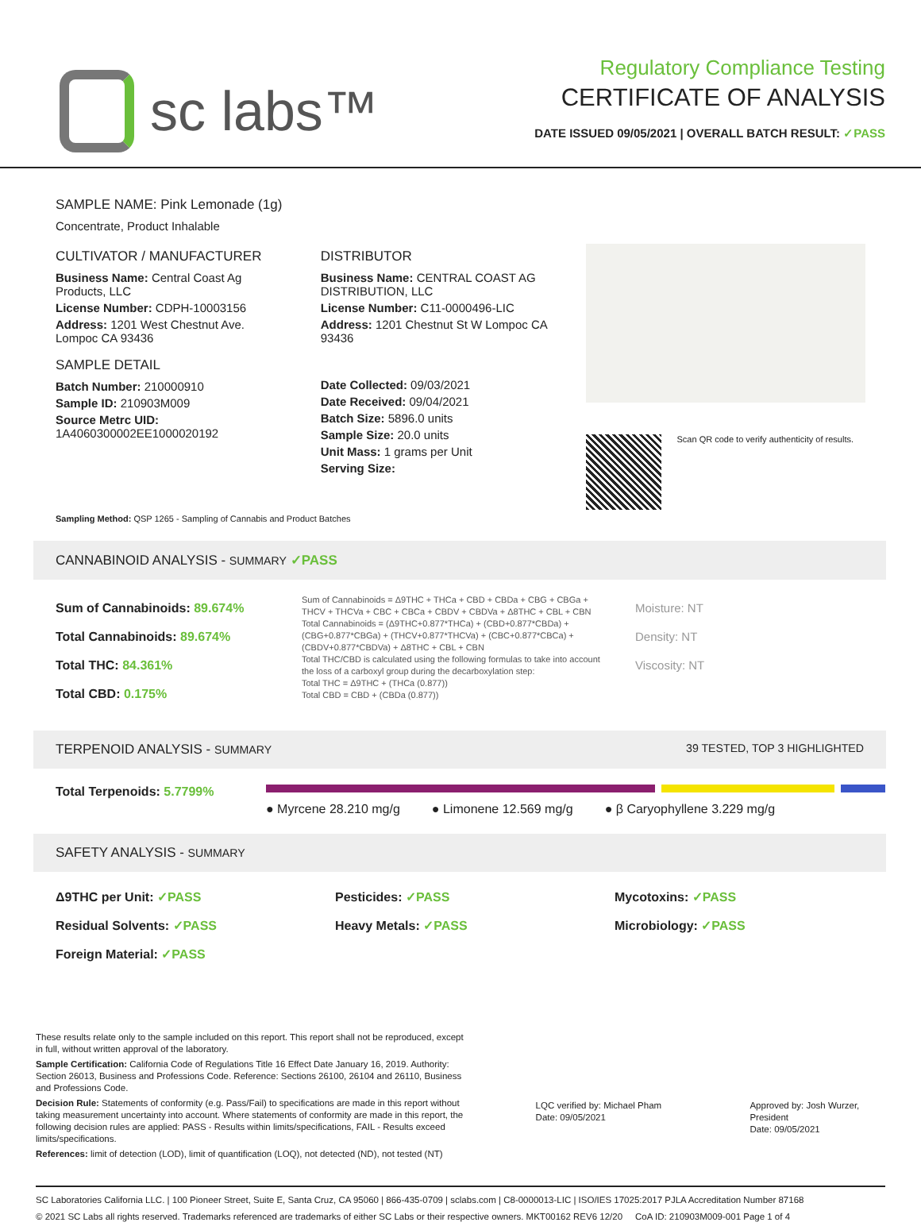sc labs™
Regulatory Compliance Testing
CERTIFICATE OF ANALYSIS
DATE ISSUED 09/05/2021 | OVERALL BATCH RESULT: ✓PASS
SAMPLE NAME: Pink Lemonade (1g)
Concentrate, Product Inhalable
CULTIVATOR / MANUFACTURER
Business Name: Central Coast Ag Products, LLC
License Number: CDPH-10003156
Address: 1201 West Chestnut Ave. Lompoc CA 93436
SAMPLE DETAIL
Batch Number: 210000910
Sample ID: 210903M009
Source Metrc UID: 1A4060300002EE1000020192
DISTRIBUTOR
Business Name: CENTRAL COAST AG DISTRIBUTION, LLC
License Number: C11-0000496-LIC
Address: 1201 Chestnut St W Lompoc CA 93436
Date Collected: 09/03/2021
Date Received: 09/04/2021
Batch Size: 5896.0 units
Sample Size: 20.0 units
Unit Mass: 1 grams per Unit
Serving Size:
Scan QR code to verify authenticity of results.
Sampling Method: QSP 1265 - Sampling of Cannabis and Product Batches
CANNABINOID ANALYSIS - SUMMARY ✓PASS
Sum of Cannabinoids: 89.674%
Total Cannabinoids: 89.674%
Total THC: 84.361%
Total CBD: 0.175%
Sum of Cannabinoids = Δ9THC + THCa + CBD + CBDa + CBG + CBGa + THCV + THCVa + CBC + CBCa + CBDV + CBDVa + Δ8THC + CBL + CBN
Total Cannabinoids = (Δ9THC+0.877*THCa) + (CBD+0.877*CBDa) + (CBG+0.877*CBGa) + (THCV+0.877*THCVa) + (CBC+0.877*CBCa) + (CBDV+0.877*CBDVa) + Δ8THC + CBL + CBN
Total THC/CBD is calculated using the following formulas to take into account the loss of a carboxyl group during the decarboxylation step:
Total THC = Δ9THC + (THCa (0.877))
Total CBD = CBD + (CBDa (0.877))
Moisture: NT
Density: NT
Viscosity: NT
TERPENOID ANALYSIS - SUMMARY 39 TESTED, TOP 3 HIGHLIGHTED
Total Terpenoids: 5.7799%
● Myrcene 28.210 mg/g ● Limonene 12.569 mg/g ● β Caryophyllene 3.229 mg/g
SAFETY ANALYSIS - SUMMARY
Δ9THC per Unit: ✓PASS Pesticides: ✓PASS Mycotoxins: ✓PASS Residual Solvents: ✓PASS Heavy Metals: ✓PASS Microbiology: ✓PASS Foreign Material: ✓PASS
These results relate only to the sample included on this report. This report shall not be reproduced, except in full, without written approval of the laboratory.
Sample Certification: California Code of Regulations Title 16 Effect Date January 16, 2019. Authority: Section 26013, Business and Professions Code. Reference: Sections 26100, 26104 and 26110, Business and Professions Code.
Decision Rule: Statements of conformity (e.g. Pass/Fail) to specifications are made in this report without taking measurement uncertainty into account. Where statements of conformity are made in this report, the following decision rules are applied: PASS - Results within limits/specifications, FAIL - Results exceed limits/specifications.
References: limit of detection (LOD), limit of quantification (LOQ), not detected (ND), not tested (NT)
LQC verified by: Michael Pham
Date: 09/05/2021
Approved by: Josh Wurzer, President
Date: 09/05/2021
SC Laboratories California LLC. | 100 Pioneer Street, Suite E, Santa Cruz, CA 95060 | 866-435-0709 | sclabs.com | C8-0000013-LIC | ISO/IES 17025:2017 PJLA Accreditation Number 87168
© 2021 SC Labs all rights reserved. Trademarks referenced are trademarks of either SC Labs or their respective owners. MKT00162 REV6 12/20 CoA ID: 210903M009-001 Page 1 of 4